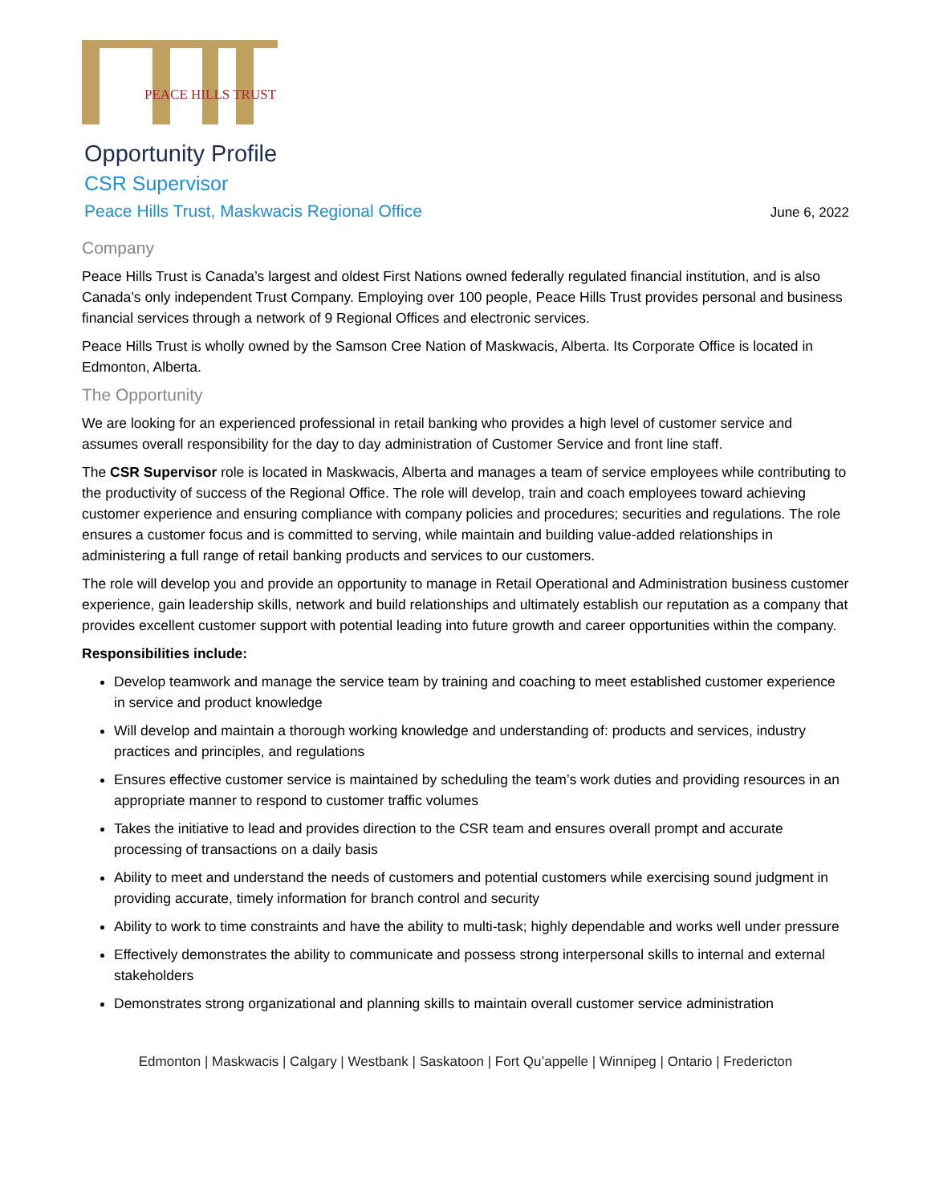PEACE HILLS TRUST
Opportunity Profile
CSR Supervisor
Peace Hills Trust, Maskwacis Regional Office
June 6, 2022
Company
Peace Hills Trust is Canada’s largest and oldest First Nations owned federally regulated financial institution, and is also Canada’s only independent Trust Company. Employing over 100 people, Peace Hills Trust provides personal and business financial services through a network of 9 Regional Offices and electronic services.
Peace Hills Trust is wholly owned by the Samson Cree Nation of Maskwacis, Alberta. Its Corporate Office is located in Edmonton, Alberta.
The Opportunity
We are looking for an experienced professional in retail banking who provides a high level of customer service and assumes overall responsibility for the day to day administration of Customer Service and front line staff.
The CSR Supervisor role is located in Maskwacis, Alberta and manages a team of service employees while contributing to the productivity of success of the Regional Office. The role will develop, train and coach employees toward achieving customer experience and ensuring compliance with company policies and procedures; securities and regulations. The role ensures a customer focus and is committed to serving, while maintain and building value-added relationships in administering a full range of retail banking products and services to our customers.
The role will develop you and provide an opportunity to manage in Retail Operational and Administration business customer experience, gain leadership skills, network and build relationships and ultimately establish our reputation as a company that provides excellent customer support with potential leading into future growth and career opportunities within the company.
Responsibilities include:
Develop teamwork and manage the service team by training and coaching to meet established customer experience in service and product knowledge
Will develop and maintain a thorough working knowledge and understanding of: products and services, industry practices and principles, and regulations
Ensures effective customer service is maintained by scheduling the team’s work duties and providing resources in an appropriate manner to respond to customer traffic volumes
Takes the initiative to lead and provides direction to the CSR team and ensures overall prompt and accurate processing of transactions on a daily basis
Ability to meet and understand the needs of customers and potential customers while exercising sound judgment in providing accurate, timely information for branch control and security
Ability to work to time constraints and have the ability to multi-task; highly dependable and works well under pressure
Effectively demonstrates the ability to communicate and possess strong interpersonal skills to internal and external stakeholders
Demonstrates strong organizational and planning skills to maintain overall customer service administration
Edmonton | Maskwacis | Calgary | Westbank | Saskatoon | Fort Qu’appelle | Winnipeg | Ontario | Fredericton